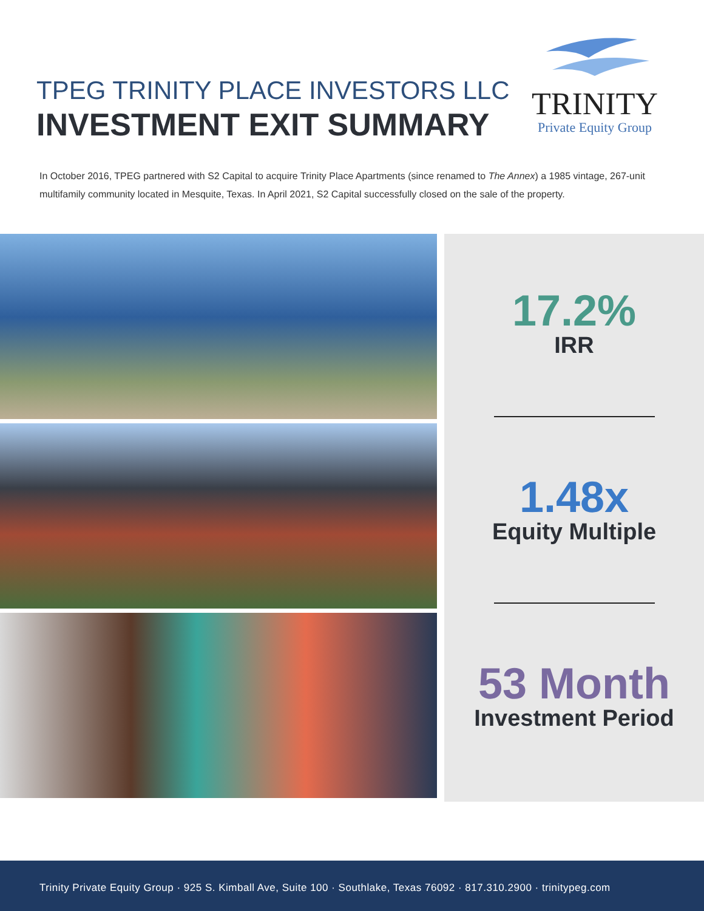TPEG TRINITY PLACE INVESTORS LLC
INVESTMENT EXIT SUMMARY
TRINITY
Private Equity Group
In October 2016, TPEG partnered with S2 Capital to acquire Trinity Place Apartments (since renamed to The Annex) a 1985 vintage, 267-unit multifamily community located in Mesquite, Texas. In April 2021, S2 Capital successfully closed on the sale of the property.
17.2%
IRR
1.48x
Equity Multiple
53 Month
Investment Period
Trinity Private Equity Group · 925 S. Kimball Ave, Suite 100 · Southlake, Texas 76092 · 817.310.2900 · trinitypeg.com